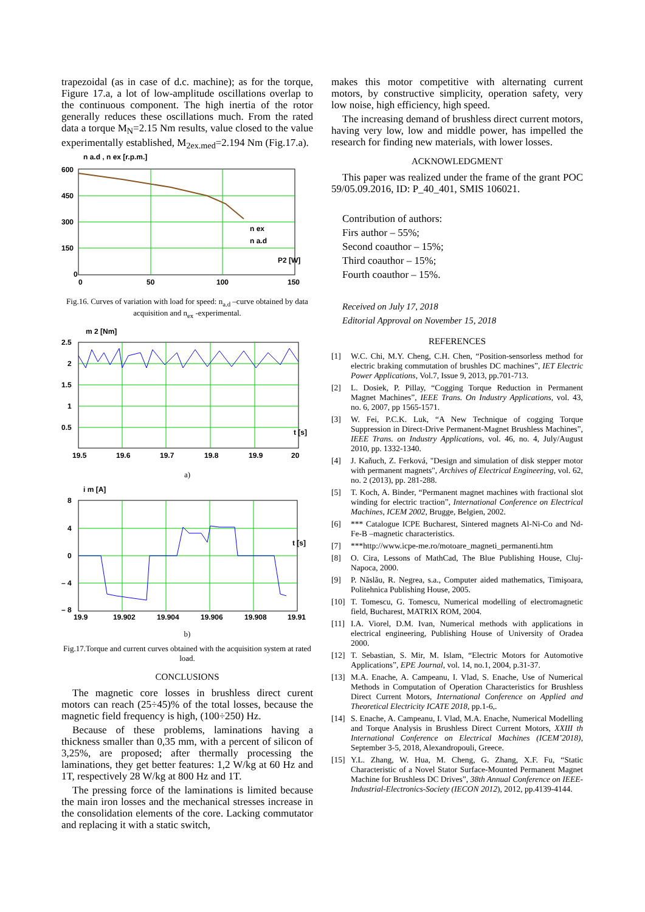trapezoidal (as in case of d.c. machine); as for the torque, Figure 17.a, a lot of low-amplitude oscillations overlap to the continuous component. The high inertia of the rotor generally reduces these oscillations much. From the rated data a torque M<sub>N</sub>=2.15 Nm results, value closed to the value experimentally established, M<sub>2ex.med</sub>=2.194 Nm (Fig.17.a).
600
450
300
150
0
0
50
100
150
n a.d , n ex [r.p.m.]
n ex
n a.d
P2 [W]
Fig.16. Curves of variation with load for speed: n<sub>a.d</sub> –curve obtained by data acquisition and n<sub>ex</sub> -experimental.
2.5
2
1.5
1
0.5
19.5
19.6
19.7
19.8
19.9
20
m 2 [Nm]
t [s]
a)
8
4
0
– 4
– 8
19.9
19.902
19.904
19.906
19.908
19.91
i m [A]
t [s]
b)
Fig.17.Torque and current curves obtained with the acquisition system at rated load.
CONCLUSIONS
The magnetic core losses in brushless direct curent motors can reach (25÷45)% of the total losses, because the magnetic field frequency is high, (100÷250) Hz.
Because of these problems, laminations having a thickness smaller than 0,35 mm, with a percent of silicon of 3,25%, are proposed; after thermally processing the laminations, they get better features: 1,2 W/kg at 60 Hz and 1T, respectively 28 W/kg at 800 Hz and 1T.
The pressing force of the laminations is limited because the main iron losses and the mechanical stresses increase in the consolidation elements of the core. Lacking commutator and replacing it with a static switch,
makes this motor competitive with alternating current motors, by constructive simplicity, operation safety, very low noise, high efficiency, high speed.
The increasing demand of brushless direct current motors, having very low, low and middle power, has impelled the research for finding new materials, with lower losses.
ACKNOWLEDGMENT
This paper was realized under the frame of the grant POC 59/05.09.2016, ID: P_40_401, SMIS 106021.
Contribution of authors:
Firs author – 55%;
Second coauthor – 15%;
Third coauthor – 15%;
Fourth coauthor – 15%.
Received on July 17, 2018
Editorial Approval on November 15, 2018
REFERENCES
[1] W.C. Chi, M.Y. Cheng, C.H. Chen, “Position-sensorless method for electric braking commutation of brushles DC machines”, IET Electric Power Applications, Vol.7, Issue 9, 2013, pp.701-713.
[2] L. Dosiek, P. Pillay, “Cogging Torque Reduction in Permanent Magnet Machines”, IEEE Trans. On Industry Applications, vol. 43, no. 6, 2007, pp 1565-1571.
[3] W. Fei, P.C.K. Luk, “A New Technique of cogging Torque Suppression in Direct-Drive Permanent-Magnet Brushless Machines”, IEEE Trans. on Industry Applications, vol. 46, no. 4, July/August 2010, pp. 1332-1340.
[4] J. Kaňuch, Z. Ferková, "Design and simulation of disk stepper motor with permanent magnets", Archives of Electrical Engineering, vol. 62, no. 2 (2013), pp. 281-288.
[5] T. Koch, A. Binder, “Permanent magnet machines with fractional slot winding for electric traction”, International Conference on Electrical Machines, ICEM 2002, Brugge, Belgien, 2002.
[6] *** Catalogue ICPE Bucharest, Sintered magnets Al-Ni-Co and Nd-Fe-B –magnetic characteristics.
[7] ***http://www.icpe-me.ro/motoare_magneti_permanenti.htm
[8] O. Cira, Lessons of MathCad, The Blue Publishing House, Cluj-Napoca, 2000.
[9] P. Năslău, R. Negrea, s.a., Computer aided mathematics, Timişoara, Politehnica Publishing House, 2005.
[10] T. Tomescu, G. Tomescu, Numerical modelling of electromagnetic field, Bucharest, MATRIX ROM, 2004.
[11] I.A. Viorel, D.M. Ivan, Numerical methods with applications in electrical engineering, Publishing House of University of Oradea 2000.
[12] T. Sebastian, S. Mir, M. Islam, “Electric Motors for Automotive Applications”, EPE Journal, vol. 14, no.1, 2004, p.31-37.
[13] M.A. Enache, A. Campeanu, I. Vlad, S. Enache, Use of Numerical Methods in Computation of Operation Characteristics for Brushless Direct Current Motors, International Conference on Applied and Theoretical Electricity ICATE 2018, pp.1-6,.
[14] S. Enache, A. Campeanu, I. Vlad, M.A. Enache, Numerical Modelling and Torque Analysis in Brushless Direct Current Motors, XXIII th International Conference on Electrical Machines (ICEM’2018), September 3-5, 2018, Alexandropouli, Greece.
[15] Y.L. Zhang, W. Hua, M. Cheng, G. Zhang, X.F. Fu, “Static Characteristic of a Novel Stator Surface-Mounted Permanent Magnet Machine for Brushless DC Drives”, 38th Annual Conference on IEEE-Industrial-Electronics-Society (IECON 2012), 2012, pp.4139-4144.